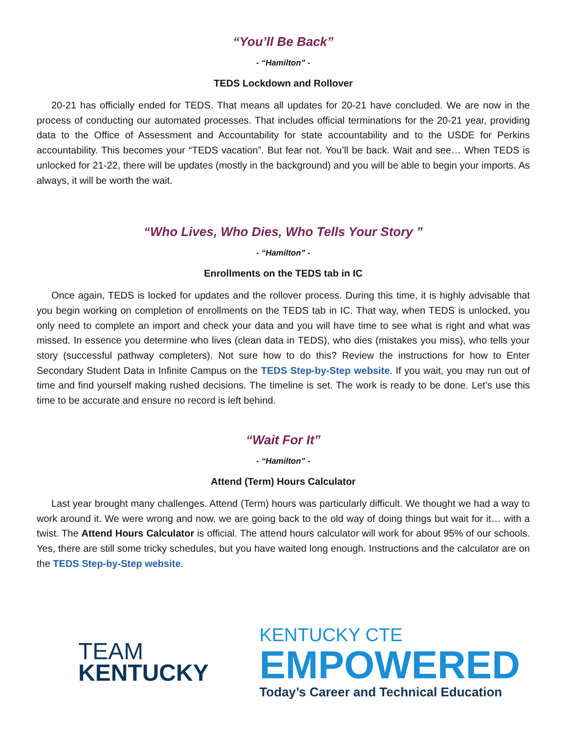“You’ll Be Back”
- “Hamilton” -
TEDS Lockdown and Rollover
20-21 has officially ended for TEDS. That means all updates for 20-21 have concluded. We are now in the process of conducting our automated processes. That includes official terminations for the 20-21 year, providing data to the Office of Assessment and Accountability for state accountability and to the USDE for Perkins accountability. This becomes your “TEDS vacation”. But fear not. You’ll be back. Wait and see… When TEDS is unlocked for 21-22, there will be updates (mostly in the background) and you will be able to begin your imports. As always, it will be worth the wait.
“Who Lives, Who Dies, Who Tells Your Story ”
- “Hamilton” -
Enrollments on the TEDS tab in IC
Once again, TEDS is locked for updates and the rollover process. During this time, it is highly advisable that you begin working on completion of enrollments on the TEDS tab in IC. That way, when TEDS is unlocked, you only need to complete an import and check your data and you will have time to see what is right and what was missed. In essence you determine who lives (clean data in TEDS), who dies (mistakes you miss), who tells your story (successful pathway completers). Not sure how to do this? Review the instructions for how to Enter Secondary Student Data in Infinite Campus on the TEDS Step-by-Step website. If you wait, you may run out of time and find yourself making rushed decisions. The timeline is set. The work is ready to be done. Let’s use this time to be accurate and ensure no record is left behind.
“Wait For It”
- “Hamilton” -
Attend (Term) Hours Calculator
Last year brought many challenges. Attend (Term) hours was particularly difficult. We thought we had a way to work around it. We were wrong and now, we are going back to the old way of doing things but wait for it… with a twist. The Attend Hours Calculator is official. The attend hours calculator will work for about 95% of our schools. Yes, there are still some tricky schedules, but you have waited long enough. Instructions and the calculator are on the TEDS Step-by-Step website.
TEAM
KENTUCKY
KENTUCKY CTE
EMPOWERED
Today’s Career and Technical Education